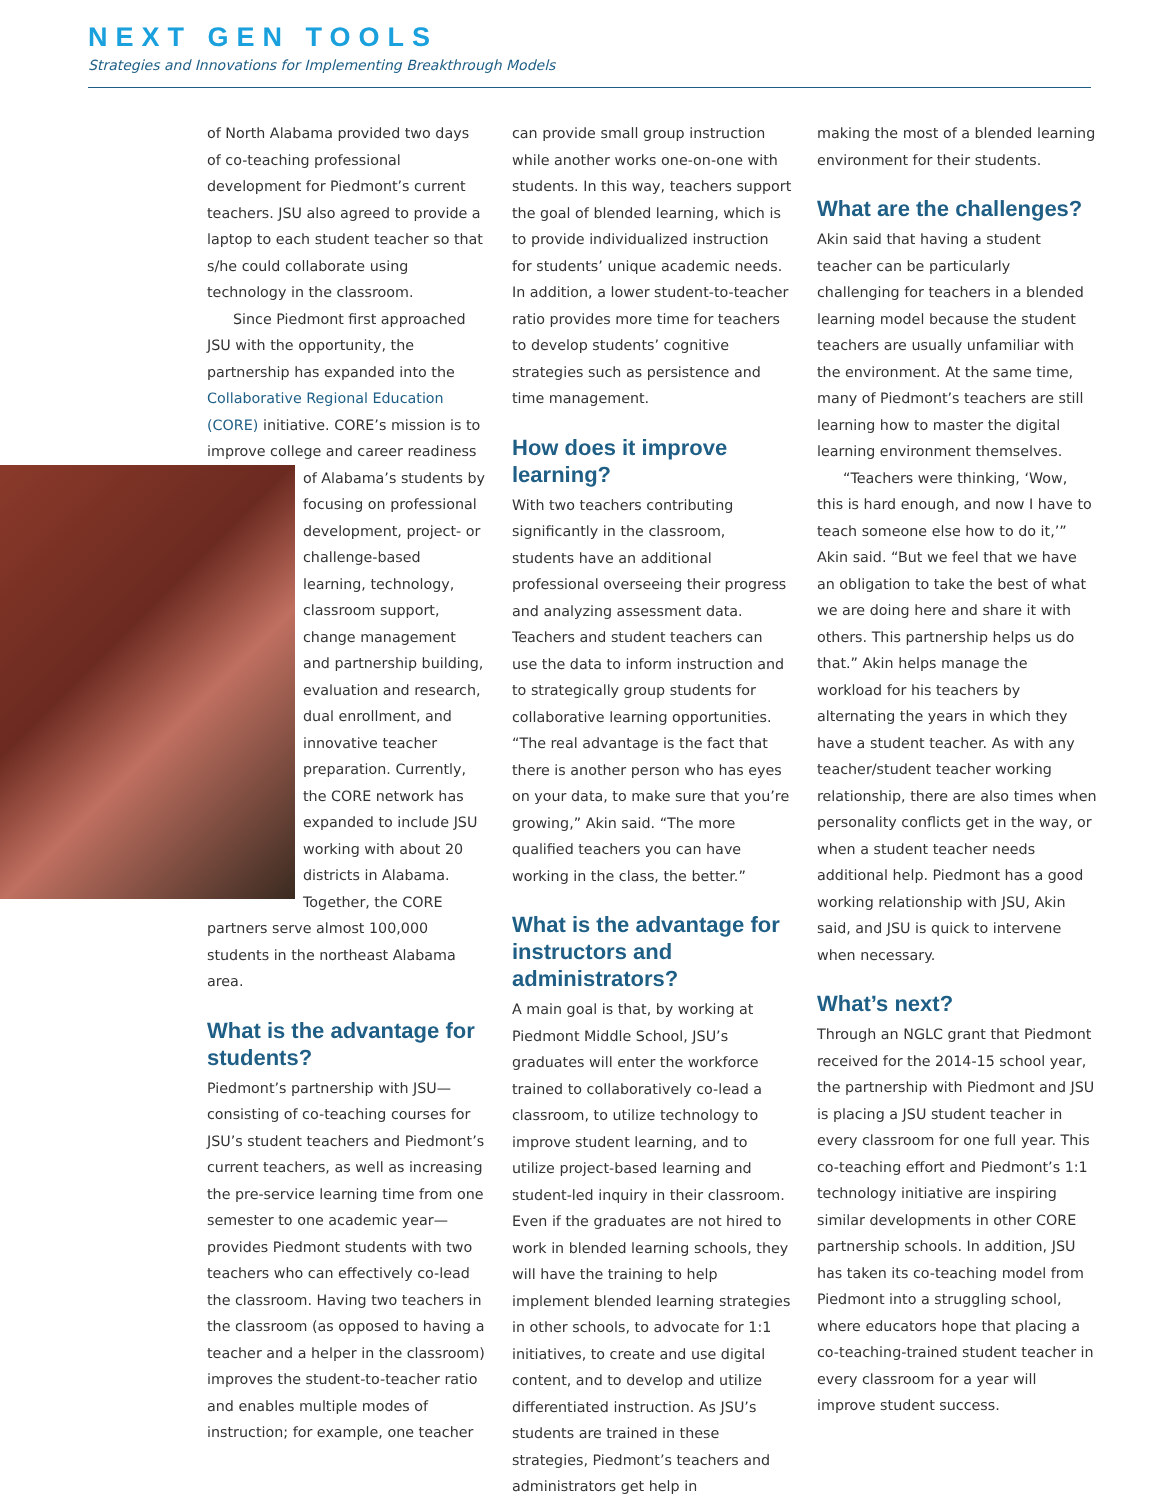NEXT GEN TOOLS
Strategies and Innovations for Implementing Breakthrough Models
of North Alabama provided two days of co-teaching professional development for Piedmont’s current teachers. JSU also agreed to provide a laptop to each student teacher so that s/he could collaborate using technology in the classroom.
Since Piedmont first approached JSU with the opportunity, the partnership has expanded into the Collaborative Regional Education (CORE) initiative. CORE’s mission is to improve college and career readiness of Alabama’s students by focusing on professional development, project- or challenge-based learning, technology, classroom support, change management and partnership building, evaluation and research, dual enrollment, and innovative teacher preparation. Currently, the CORE network has expanded to include JSU working with about 20 districts in Alabama. Together, the CORE partners serve almost 100,000 students in the northeast Alabama area.
What is the advantage for students?
Piedmont’s partnership with JSU—consisting of co-teaching courses for JSU’s student teachers and Piedmont’s current teachers, as well as increasing the pre-service learning time from one semester to one academic year—provides Piedmont students with two teachers who can effectively co-lead the classroom. Having two teachers in the classroom (as opposed to having a teacher and a helper in the classroom) improves the student-to-teacher ratio and enables multiple modes of instruction; for example, one teacher
can provide small group instruction while another works one-on-one with students. In this way, teachers support the goal of blended learning, which is to provide individualized instruction for students’ unique academic needs. In addition, a lower student-to-teacher ratio provides more time for teachers to develop students’ cognitive strategies such as persistence and time management.
How does it improve learning?
With two teachers contributing significantly in the classroom, students have an additional professional overseeing their progress and analyzing assessment data. Teachers and student teachers can use the data to inform instruction and to strategically group students for collaborative learning opportunities. “The real advantage is the fact that there is another person who has eyes on your data, to make sure that you’re growing,” Akin said. “The more qualified teachers you can have working in the class, the better.”
What is the advantage for instructors and administrators?
A main goal is that, by working at Piedmont Middle School, JSU’s graduates will enter the workforce trained to collaboratively co-lead a classroom, to utilize technology to improve student learning, and to utilize project-based learning and student-led inquiry in their classroom. Even if the graduates are not hired to work in blended learning schools, they will have the training to help implement blended learning strategies in other schools, to advocate for 1:1 initiatives, to create and use digital content, and to develop and utilize differentiated instruction. As JSU’s students are trained in these strategies, Piedmont’s teachers and administrators get help in
making the most of a blended learning environment for their students.
What are the challenges?
Akin said that having a student teacher can be particularly challenging for teachers in a blended learning model because the student teachers are usually unfamiliar with the environment. At the same time, many of Piedmont’s teachers are still learning how to master the digital learning environment themselves.
“Teachers were thinking, ‘Wow, this is hard enough, and now I have to teach someone else how to do it,’” Akin said. “But we feel that we have an obligation to take the best of what we are doing here and share it with others. This partnership helps us do that.” Akin helps manage the workload for his teachers by alternating the years in which they have a student teacher. As with any teacher/student teacher working relationship, there are also times when personality conflicts get in the way, or when a student teacher needs additional help. Piedmont has a good working relationship with JSU, Akin said, and JSU is quick to intervene when necessary.
What’s next?
Through an NGLC grant that Piedmont received for the 2014-15 school year, the partnership with Piedmont and JSU is placing a JSU student teacher in every classroom for one full year. This co-teaching effort and Piedmont’s 1:1 technology initiative are inspiring similar developments in other CORE partnership schools. In addition, JSU has taken its co-teaching model from Piedmont into a struggling school, where educators hope that placing a co-teaching-trained student teacher in every classroom for a year will improve student success.